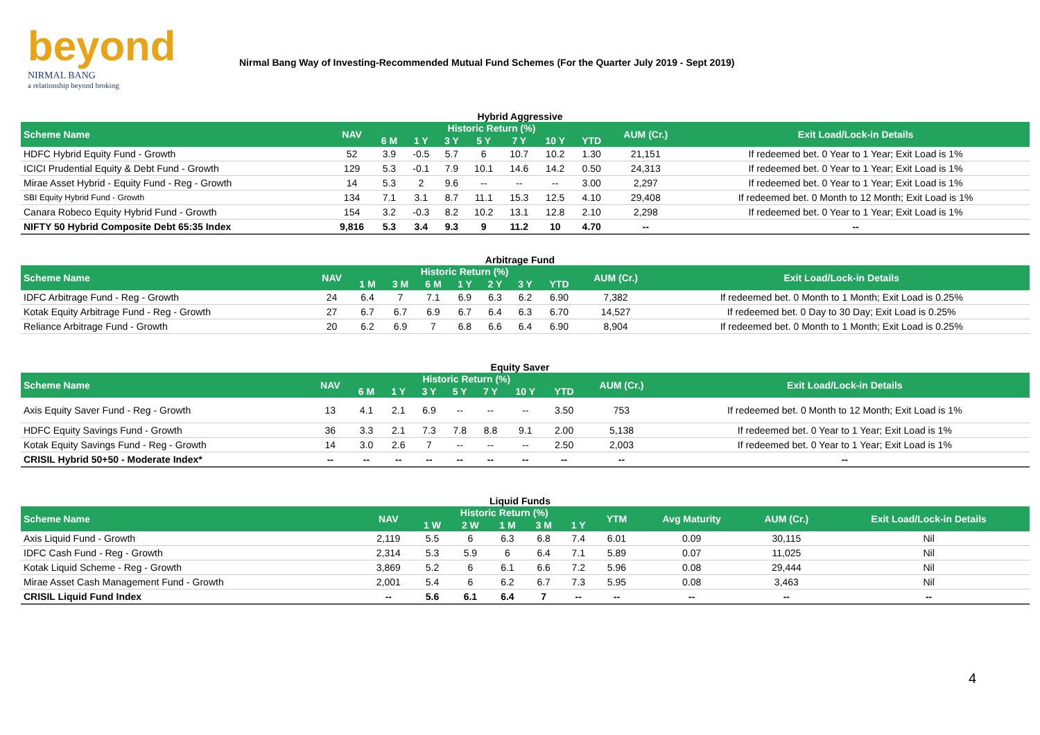beyond
NIRMAL BANG
a relationship beyond broking
Nirmal Bang Way of Investing-Recommended Mutual Fund Schemes (For the Quarter July 2019 - Sept 2019)
Hybrid Aggressive
| Scheme Name | NAV | Historic Return (%) | | | | | | | AUM (Cr.) | Exit Load/Lock-in Details |
| --- | --- | --- | --- | --- | --- | --- | --- | --- | --- | --- |
| | | 6 M | 1 Y | 3 Y | 5 Y | 7 Y | 10 Y | YTD | | |
| HDFC Hybrid Equity Fund - Growth | 52 | 3.9 | -0.5 | 5.7 | 6 | 10.7 | 10.2 | 1.30 | 21,151 | If redeemed bet. 0 Year to 1 Year; Exit Load is 1% |
| ICICI Prudential Equity & Debt Fund - Growth | 129 | 5.3 | -0.1 | 7.9 | 10.1 | 14.6 | 14.2 | 0.50 | 24,313 | If redeemed bet. 0 Year to 1 Year; Exit Load is 1% |
| Mirae Asset Hybrid - Equity Fund - Reg - Growth | 14 | 5.3 | 2 | 9.6 | -- | -- | -- | 3.00 | 2,297 | If redeemed bet. 0 Year to 1 Year; Exit Load is 1% |
| SBI Equity Hybrid Fund - Growth | 134 | 7.1 | 3.1 | 8.7 | 11.1 | 15.3 | 12.5 | 4.10 | 29,408 | If redeemed bet. 0 Month to 12 Month; Exit Load is 1% |
| Canara Robeco Equity Hybrid Fund - Growth | 154 | 3.2 | -0.3 | 8.2 | 10.2 | 13.1 | 12.8 | 2.10 | 2,298 | If redeemed bet. 0 Year to 1 Year; Exit Load is 1% |
| NIFTY 50 Hybrid Composite Debt 65:35 Index | 9,816 | 5.3 | 3.4 | 9.3 | 9 | 11.2 | 10 | 4.70 | -- | -- |
Arbitrage Fund
| Scheme Name | NAV | Historic Return (%) | | | | | | | AUM (Cr.) | Exit Load/Lock-in Details |
| --- | --- | --- | --- | --- | --- | --- | --- | --- | --- | --- |
| | | 1 M | 3 M | 6 M | 1 Y | 2 Y | 3 Y | YTD | | |
| IDFC Arbitrage Fund - Reg - Growth | 24 | 6.4 | 7 | 7.1 | 6.9 | 6.3 | 6.2 | 6.90 | 7,382 | If redeemed bet. 0 Month to 1 Month; Exit Load is 0.25% |
| Kotak Equity Arbitrage Fund - Reg - Growth | 27 | 6.7 | 6.7 | 6.9 | 6.7 | 6.4 | 6.3 | 6.70 | 14,527 | If redeemed bet. 0 Day to 30 Day; Exit Load is 0.25% |
| Reliance Arbitrage Fund - Growth | 20 | 6.2 | 6.9 | 7 | 6.8 | 6.6 | 6.4 | 6.90 | 8,904 | If redeemed bet. 0 Month to 1 Month; Exit Load is 0.25% |
Equity Saver
| Scheme Name | NAV | Historic Return (%) | | | | | | | AUM (Cr.) | Exit Load/Lock-in Details |
| --- | --- | --- | --- | --- | --- | --- | --- | --- | --- | --- |
| | | 6 M | 1 Y | 3 Y | 5 Y | 7 Y | 10 Y | YTD | | |
| Axis Equity Saver Fund - Reg - Growth | 13 | 4.1 | 2.1 | 6.9 | -- | -- | -- | 3.50 | 753 | If redeemed bet. 0 Month to 12 Month; Exit Load is 1% |
| HDFC Equity Savings Fund - Growth | 36 | 3.3 | 2.1 | 7.3 | 7.8 | 8.8 | 9.1 | 2.00 | 5,138 | If redeemed bet. 0 Year to 1 Year; Exit Load is 1% |
| Kotak Equity Savings Fund - Reg - Growth | 14 | 3.0 | 2.6 | 7 | -- | -- | -- | 2.50 | 2,003 | If redeemed bet. 0 Year to 1 Year; Exit Load is 1% |
| CRISIL Hybrid 50+50 - Moderate Index* | -- | -- | -- | -- | -- | -- | -- | -- | -- | -- |
Liquid Funds
| Scheme Name | NAV | Historic Return (%) | | | | | YTM | Avg Maturity | AUM (Cr.) | Exit Load/Lock-in Details |
| --- | --- | --- | --- | --- | --- | --- | --- | --- | --- | --- |
| | | 1 W | 2 W | 1 M | 3 M | 1 Y | | | | |
| Axis Liquid Fund - Growth | 2,119 | 5.5 | 6 | 6.3 | 6.8 | 7.4 | 6.01 | 0.09 | 30,115 | Nil |
| IDFC Cash Fund - Reg - Growth | 2,314 | 5.3 | 5.9 | 6 | 6.4 | 7.1 | 5.89 | 0.07 | 11,025 | Nil |
| Kotak Liquid Scheme - Reg - Growth | 3,869 | 5.2 | 6 | 6.1 | 6.6 | 7.2 | 5.96 | 0.08 | 29,444 | Nil |
| Mirae Asset Cash Management Fund - Growth | 2,001 | 5.4 | 6 | 6.2 | 6.7 | 7.3 | 5.95 | 0.08 | 3,463 | Nil |
| CRISIL Liquid Fund Index | -- | 5.6 | 6.1 | 6.4 | 7 | -- | -- | -- | -- | -- |
4